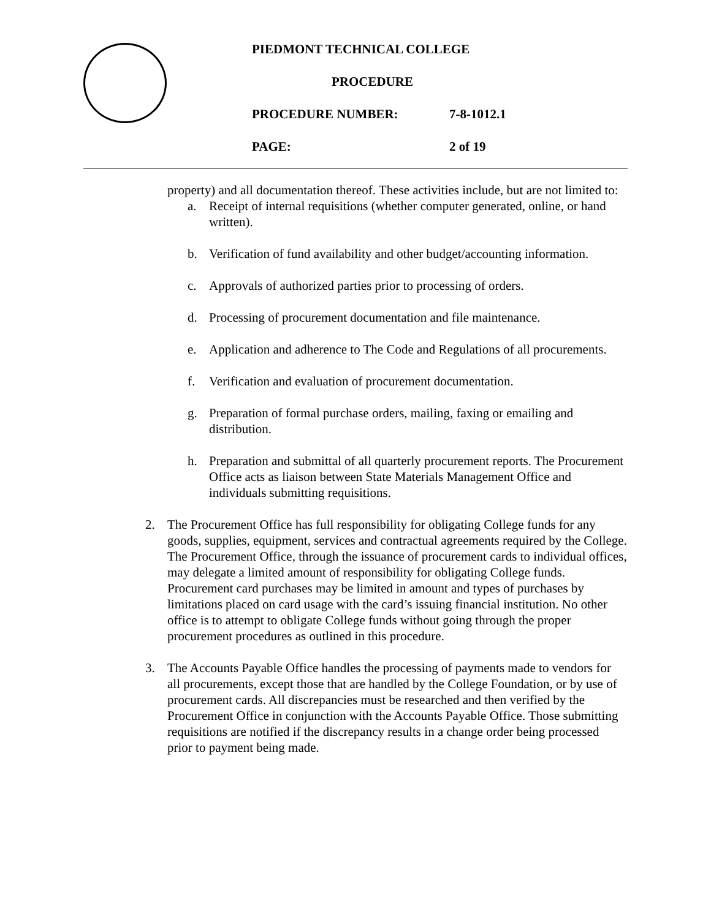PIEDMONT TECHNICAL COLLEGE
PROCEDURE
PROCEDURE NUMBER: 7-8-1012.1
PAGE: 2 of 19
property) and all documentation thereof. These activities include, but are not limited to:
a. Receipt of internal requisitions (whether computer generated, online, or hand written).
b. Verification of fund availability and other budget/accounting information.
c. Approvals of authorized parties prior to processing of orders.
d. Processing of procurement documentation and file maintenance.
e. Application and adherence to The Code and Regulations of all procurements.
f. Verification and evaluation of procurement documentation.
g. Preparation of formal purchase orders, mailing, faxing or emailing and distribution.
h. Preparation and submittal of all quarterly procurement reports. The Procurement Office acts as liaison between State Materials Management Office and individuals submitting requisitions.
2. The Procurement Office has full responsibility for obligating College funds for any goods, supplies, equipment, services and contractual agreements required by the College. The Procurement Office, through the issuance of procurement cards to individual offices, may delegate a limited amount of responsibility for obligating College funds. Procurement card purchases may be limited in amount and types of purchases by limitations placed on card usage with the card’s issuing financial institution. No other office is to attempt to obligate College funds without going through the proper procurement procedures as outlined in this procedure.
3. The Accounts Payable Office handles the processing of payments made to vendors for all procurements, except those that are handled by the College Foundation, or by use of procurement cards. All discrepancies must be researched and then verified by the Procurement Office in conjunction with the Accounts Payable Office. Those submitting requisitions are notified if the discrepancy results in a change order being processed prior to payment being made.